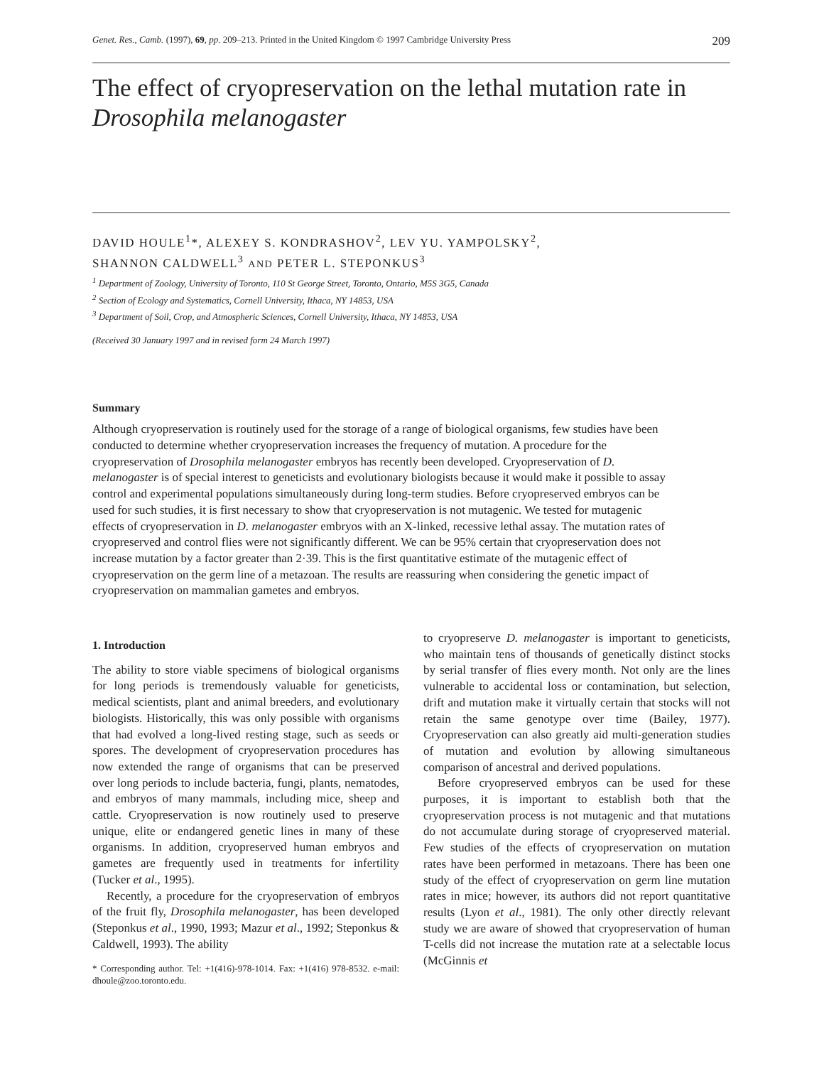Genet. Res., Camb. (1997), 69, pp. 209–213. Printed in the United Kingdom © 1997 Cambridge University Press 209
The effect of cryopreservation on the lethal mutation rate in Drosophila melanogaster
DAVID HOULE<sup>1</sup>*, ALEXEY S. KONDRASHOV<sup>2</sup>, LEV YU. YAMPOLSKY<sup>2</sup>,
SHANNON CALDWELL<sup>3</sup> AND PETER L. STEPONKUS<sup>3</sup>
<sup>1</sup> Department of Zoology, University of Toronto, 110 St George Street, Toronto, Ontario, M5S 3G5, Canada
<sup>2</sup> Section of Ecology and Systematics, Cornell University, Ithaca, NY 14853, USA
<sup>3</sup> Department of Soil, Crop, and Atmospheric Sciences, Cornell University, Ithaca, NY 14853, USA
(Received 30 January 1997 and in revised form 24 March 1997)
Summary
Although cryopreservation is routinely used for the storage of a range of biological organisms, few studies have been conducted to determine whether cryopreservation increases the frequency of mutation. A procedure for the cryopreservation of Drosophila melanogaster embryos has recently been developed. Cryopreservation of D. melanogaster is of special interest to geneticists and evolutionary biologists because it would make it possible to assay control and experimental populations simultaneously during long-term studies. Before cryopreserved embryos can be used for such studies, it is first necessary to show that cryopreservation is not mutagenic. We tested for mutagenic effects of cryopreservation in D. melanogaster embryos with an X-linked, recessive lethal assay. The mutation rates of cryopreserved and control flies were not significantly different. We can be 95% certain that cryopreservation does not increase mutation by a factor greater than 2·39. This is the first quantitative estimate of the mutagenic effect of cryopreservation on the germ line of a metazoan. The results are reassuring when considering the genetic impact of cryopreservation on mammalian gametes and embryos.
1. Introduction
The ability to store viable specimens of biological organisms for long periods is tremendously valuable for geneticists, medical scientists, plant and animal breeders, and evolutionary biologists. Historically, this was only possible with organisms that had evolved a long-lived resting stage, such as seeds or spores. The development of cryopreservation procedures has now extended the range of organisms that can be preserved over long periods to include bacteria, fungi, plants, nematodes, and embryos of many mammals, including mice, sheep and cattle. Cryopreservation is now routinely used to preserve unique, elite or endangered genetic lines in many of these organisms. In addition, cryopreserved human embryos and gametes are frequently used in treatments for infertility (Tucker et al., 1995).
Recently, a procedure for the cryopreservation of embryos of the fruit fly, Drosophila melanogaster, has been developed (Steponkus et al., 1990, 1993; Mazur et al., 1992; Steponkus & Caldwell, 1993). The ability
* Corresponding author. Tel: +1(416)-978-1014. Fax: +1(416) 978-8532. e-mail: dhoule@zoo.toronto.edu.
to cryopreserve D. melanogaster is important to geneticists, who maintain tens of thousands of genetically distinct stocks by serial transfer of flies every month. Not only are the lines vulnerable to accidental loss or contamination, but selection, drift and mutation make it virtually certain that stocks will not retain the same genotype over time (Bailey, 1977). Cryopreservation can also greatly aid multi-generation studies of mutation and evolution by allowing simultaneous comparison of ancestral and derived populations.
Before cryopreserved embryos can be used for these purposes, it is important to establish both that the cryopreservation process is not mutagenic and that mutations do not accumulate during storage of cryopreserved material. Few studies of the effects of cryopreservation on mutation rates have been performed in metazoans. There has been one study of the effect of cryopreservation on germ line mutation rates in mice; however, its authors did not report quantitative results (Lyon et al., 1981). The only other directly relevant study we are aware of showed that cryopreservation of human T-cells did not increase the mutation rate at a selectable locus (McGinnis et